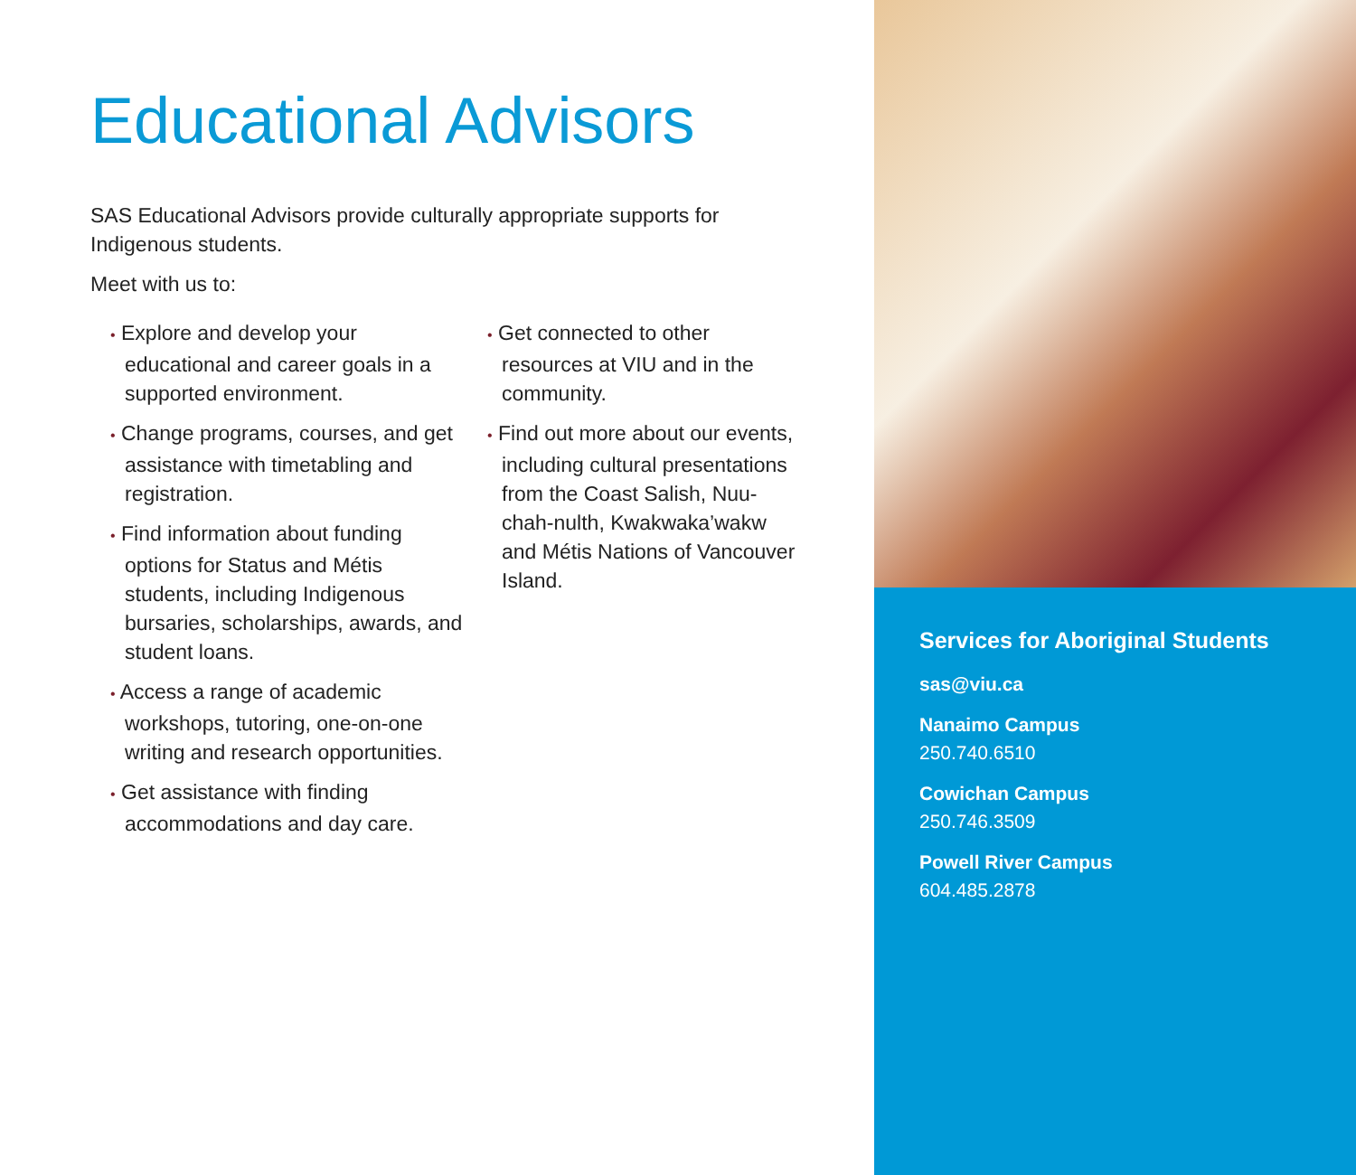Educational Advisors
SAS Educational Advisors provide culturally appropriate supports for Indigenous students.
Meet with us to:
• Explore and develop your educational and career goals in a supported environment.
• Change programs, courses, and get assistance with timetabling and registration.
• Find information about funding options for Status and Métis students, including Indigenous bursaries, scholarships, awards, and student loans.
• Access a range of academic workshops, tutoring, one-on-one writing and research opportunities.
• Get assistance with finding accommodations and day care.
• Get connected to other resources at VIU and in the community.
• Find out more about our events, including cultural presentations from the Coast Salish, Nuu-chah-nulth, Kwakwaka’wakw and Métis Nations of Vancouver Island.
Services for Aboriginal Students
sas@viu.ca
Nanaimo Campus
250.740.6510
Cowichan Campus
250.746.3509
Powell River Campus
604.485.2878